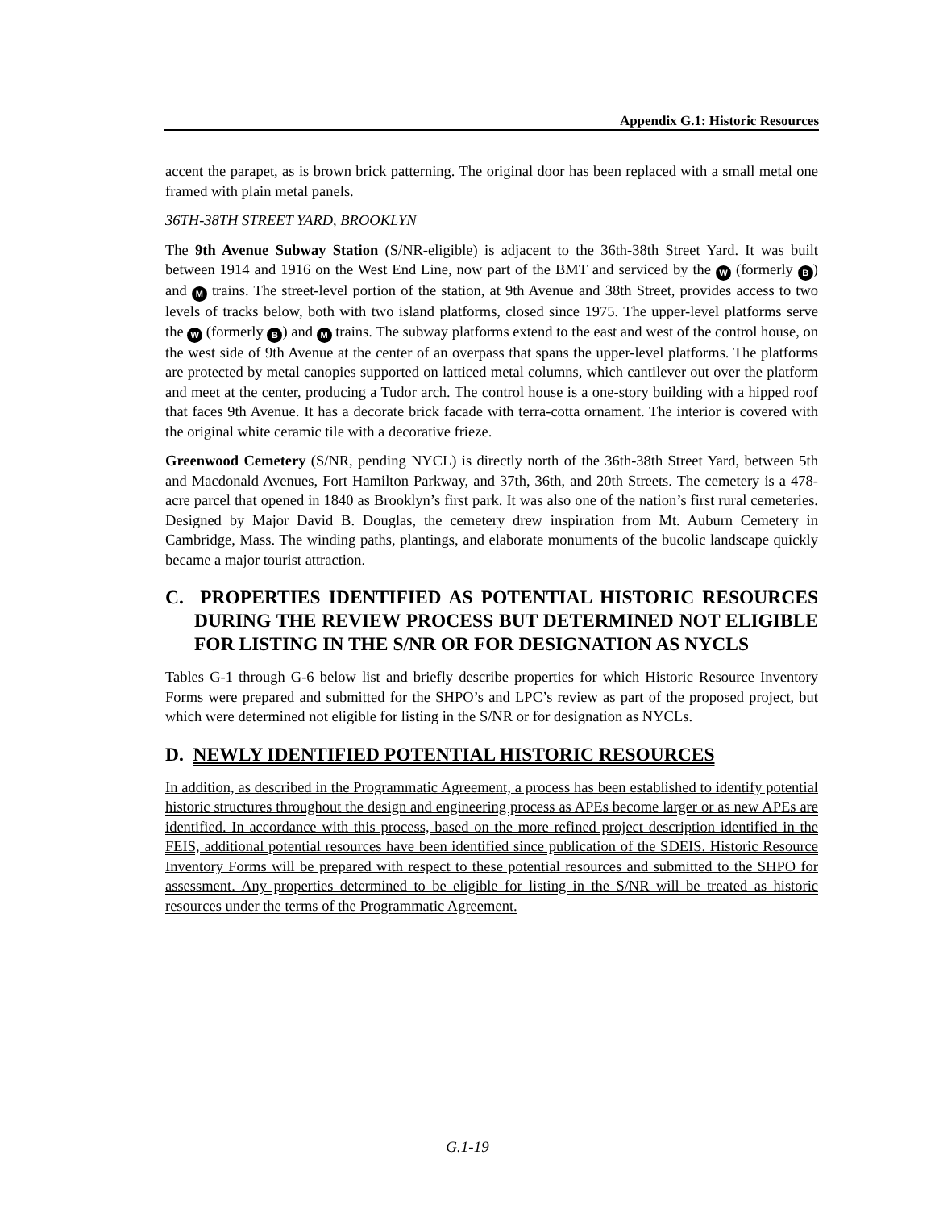Appendix G.1: Historic Resources
accent the parapet, as is brown brick patterning. The original door has been replaced with a small metal one framed with plain metal panels.
36TH-38TH STREET YARD, BROOKLYN
The 9th Avenue Subway Station (S/NR-eligible) is adjacent to the 36th-38th Street Yard. It was built between 1914 and 1916 on the West End Line, now part of the BMT and serviced by the W (formerly B) and M trains. The street-level portion of the station, at 9th Avenue and 38th Street, provides access to two levels of tracks below, both with two island platforms, closed since 1975. The upper-level platforms serve the W (formerly B) and M trains. The subway platforms extend to the east and west of the control house, on the west side of 9th Avenue at the center of an overpass that spans the upper-level platforms. The platforms are protected by metal canopies supported on latticed metal columns, which cantilever out over the platform and meet at the center, producing a Tudor arch. The control house is a one-story building with a hipped roof that faces 9th Avenue. It has a decorate brick facade with terra-cotta ornament. The interior is covered with the original white ceramic tile with a decorative frieze.
Greenwood Cemetery (S/NR, pending NYCL) is directly north of the 36th-38th Street Yard, between 5th and Macdonald Avenues, Fort Hamilton Parkway, and 37th, 36th, and 20th Streets. The cemetery is a 478-acre parcel that opened in 1840 as Brooklyn’s first park. It was also one of the nation’s first rural cemeteries. Designed by Major David B. Douglas, the cemetery drew inspiration from Mt. Auburn Cemetery in Cambridge, Mass. The winding paths, plantings, and elaborate monuments of the bucolic landscape quickly became a major tourist attraction.
C. PROPERTIES IDENTIFIED AS POTENTIAL HISTORIC RESOURCES DURING THE REVIEW PROCESS BUT DETERMINED NOT ELIGIBLE FOR LISTING IN THE S/NR OR FOR DESIGNATION AS NYCLS
Tables G-1 through G-6 below list and briefly describe properties for which Historic Resource Inventory Forms were prepared and submitted for the SHPO’s and LPC’s review as part of the proposed project, but which were determined not eligible for listing in the S/NR or for designation as NYCLs.
D. NEWLY IDENTIFIED POTENTIAL HISTORIC RESOURCES
In addition, as described in the Programmatic Agreement, a process has been established to identify potential historic structures throughout the design and engineering process as APEs become larger or as new APEs are identified. In accordance with this process, based on the more refined project description identified in the FEIS, additional potential resources have been identified since publication of the SDEIS. Historic Resource Inventory Forms will be prepared with respect to these potential resources and submitted to the SHPO for assessment. Any properties determined to be eligible for listing in the S/NR will be treated as historic resources under the terms of the Programmatic Agreement.
G.1-19